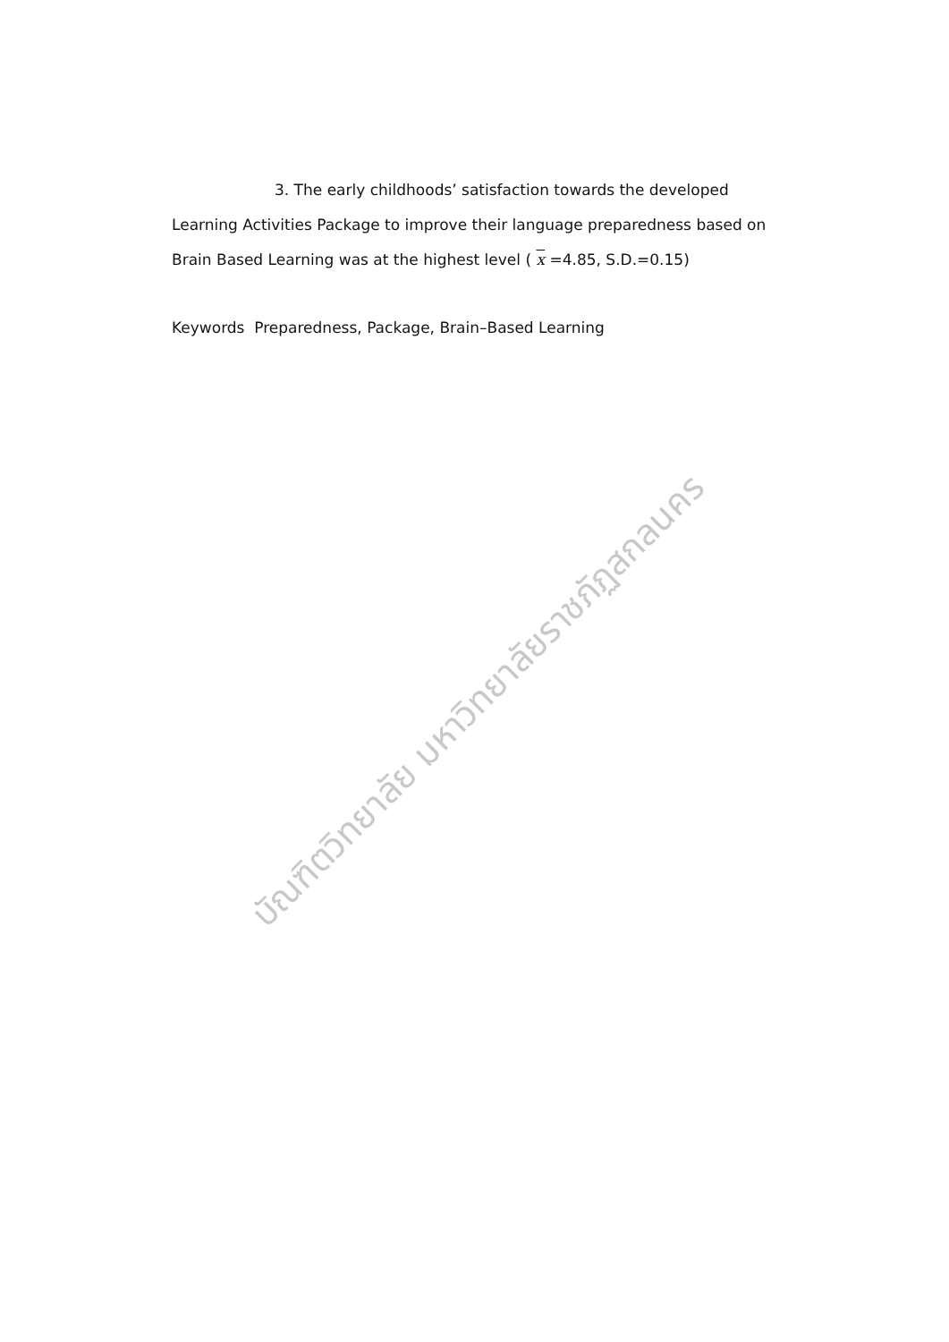3. The early childhoods’ satisfaction towards the developed Learning Activities Package to improve their language preparedness based on Brain Based Learning was at the highest level ( x =4.85, S.D.=0.15)
Keywords Preparedness, Package, Brain–Based Learning
บัณฑิตวิทยาลัย มหาวิทยาลัยราชภัฏสกลนคร